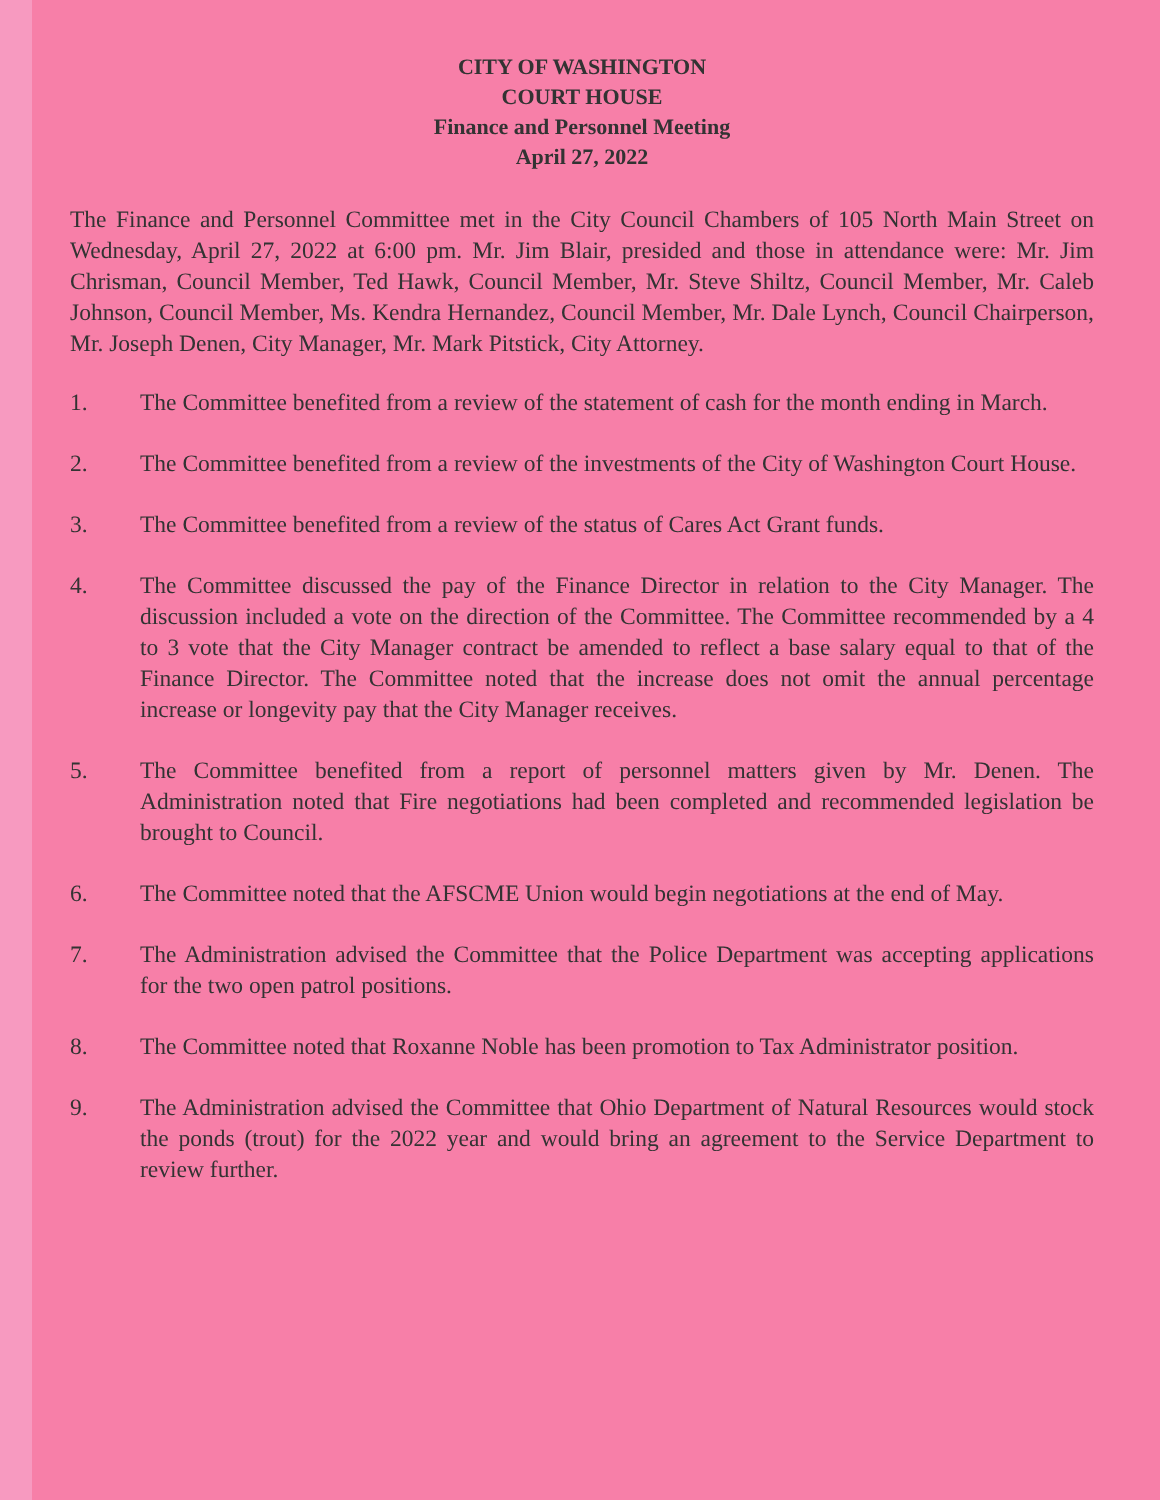CITY OF WASHINGTON
COURT HOUSE
Finance and Personnel Meeting
April 27, 2022
The Finance and Personnel Committee met in the City Council Chambers of 105 North Main Street on Wednesday, April 27, 2022 at 6:00 pm. Mr. Jim Blair, presided and those in attendance were: Mr. Jim Chrisman, Council Member, Ted Hawk, Council Member, Mr. Steve Shiltz, Council Member, Mr. Caleb Johnson, Council Member, Ms. Kendra Hernandez, Council Member, Mr. Dale Lynch, Council Chairperson, Mr. Joseph Denen, City Manager, Mr. Mark Pitstick, City Attorney.
1. The Committee benefited from a review of the statement of cash for the month ending in March.
2. The Committee benefited from a review of the investments of the City of Washington Court House.
3. The Committee benefited from a review of the status of Cares Act Grant funds.
4. The Committee discussed the pay of the Finance Director in relation to the City Manager. The discussion included a vote on the direction of the Committee. The Committee recommended by a 4 to 3 vote that the City Manager contract be amended to reflect a base salary equal to that of the Finance Director. The Committee noted that the increase does not omit the annual percentage increase or longevity pay that the City Manager receives.
5. The Committee benefited from a report of personnel matters given by Mr. Denen. The Administration noted that Fire negotiations had been completed and recommended legislation be brought to Council.
6. The Committee noted that the AFSCME Union would begin negotiations at the end of May.
7. The Administration advised the Committee that the Police Department was accepting applications for the two open patrol positions.
8. The Committee noted that Roxanne Noble has been promotion to Tax Administrator position.
9. The Administration advised the Committee that Ohio Department of Natural Resources would stock the ponds (trout) for the 2022 year and would bring an agreement to the Service Department to review further.